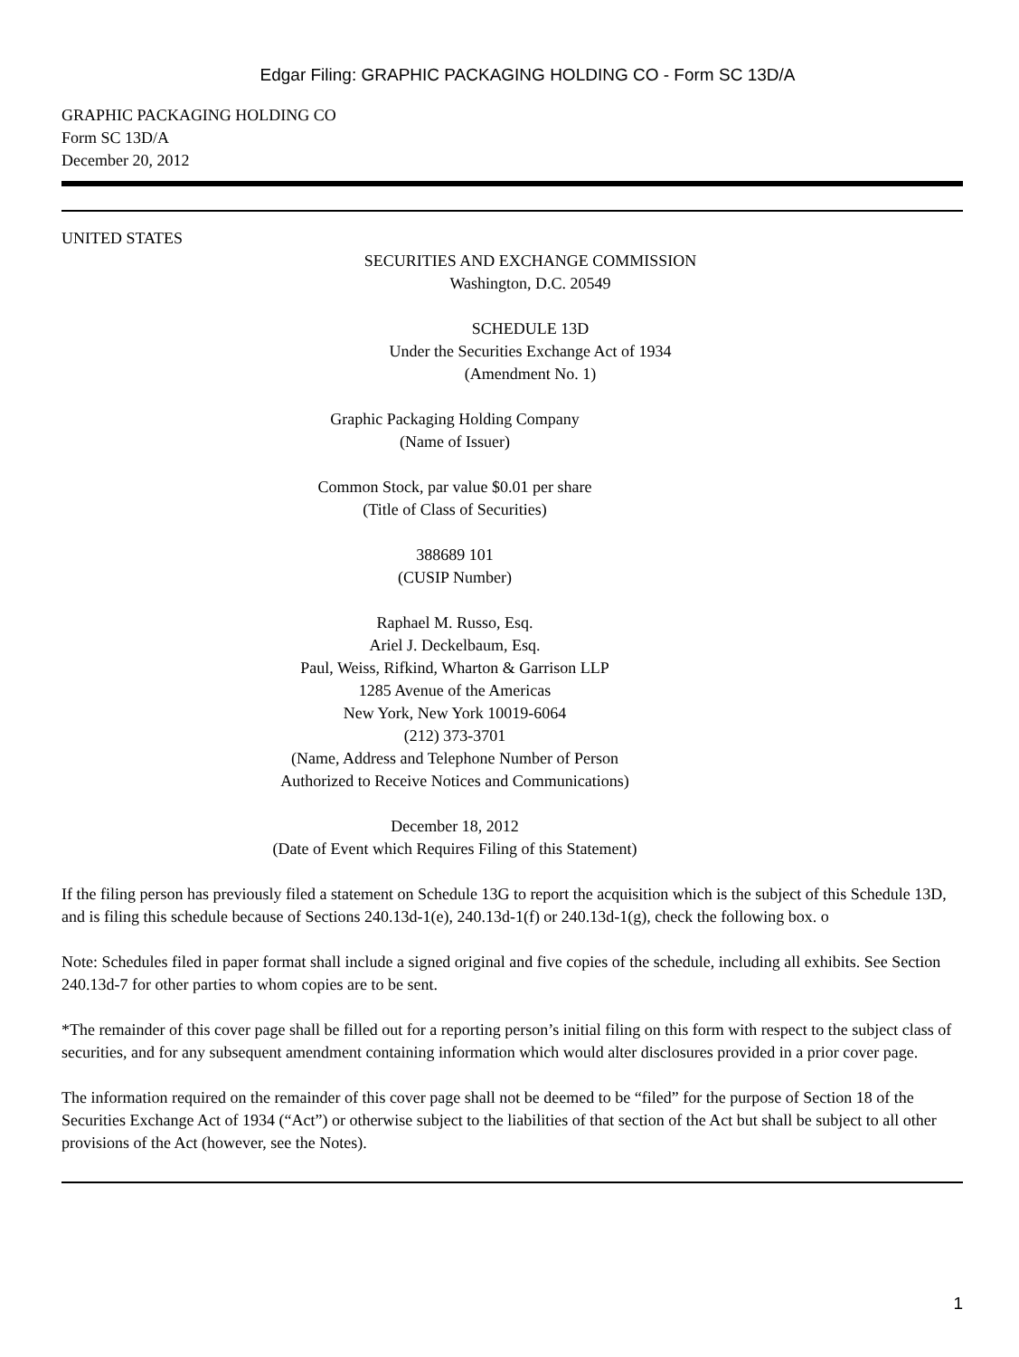Edgar Filing: GRAPHIC PACKAGING HOLDING CO - Form SC 13D/A
GRAPHIC PACKAGING HOLDING CO
Form SC 13D/A
December 20, 2012
UNITED STATES
SECURITIES AND EXCHANGE COMMISSION
Washington, D.C. 20549
SCHEDULE 13D
Under the Securities Exchange Act of 1934
(Amendment No. 1)
Graphic Packaging Holding Company
(Name of Issuer)
Common Stock, par value $0.01 per share
(Title of Class of Securities)
388689 101
(CUSIP Number)
Raphael M. Russo, Esq.
Ariel J. Deckelbaum, Esq.
Paul, Weiss, Rifkind, Wharton & Garrison LLP
1285 Avenue of the Americas
New York, New York 10019-6064
(212) 373-3701
(Name, Address and Telephone Number of Person
Authorized to Receive Notices and Communications)
December 18, 2012
(Date of Event which Requires Filing of this Statement)
If the filing person has previously filed a statement on Schedule 13G to report the acquisition which is the subject of this Schedule 13D, and is filing this schedule because of Sections 240.13d-1(e), 240.13d-1(f) or 240.13d-1(g), check the following box. o
Note: Schedules filed in paper format shall include a signed original and five copies of the schedule, including all exhibits. See Section 240.13d-7 for other parties to whom copies are to be sent.
*The remainder of this cover page shall be filled out for a reporting person’s initial filing on this form with respect to the subject class of securities, and for any subsequent amendment containing information which would alter disclosures provided in a prior cover page.
The information required on the remainder of this cover page shall not be deemed to be “filed” for the purpose of Section 18 of the Securities Exchange Act of 1934 (“Act”) or otherwise subject to the liabilities of that section of the Act but shall be subject to all other provisions of the Act (however, see the Notes).
1